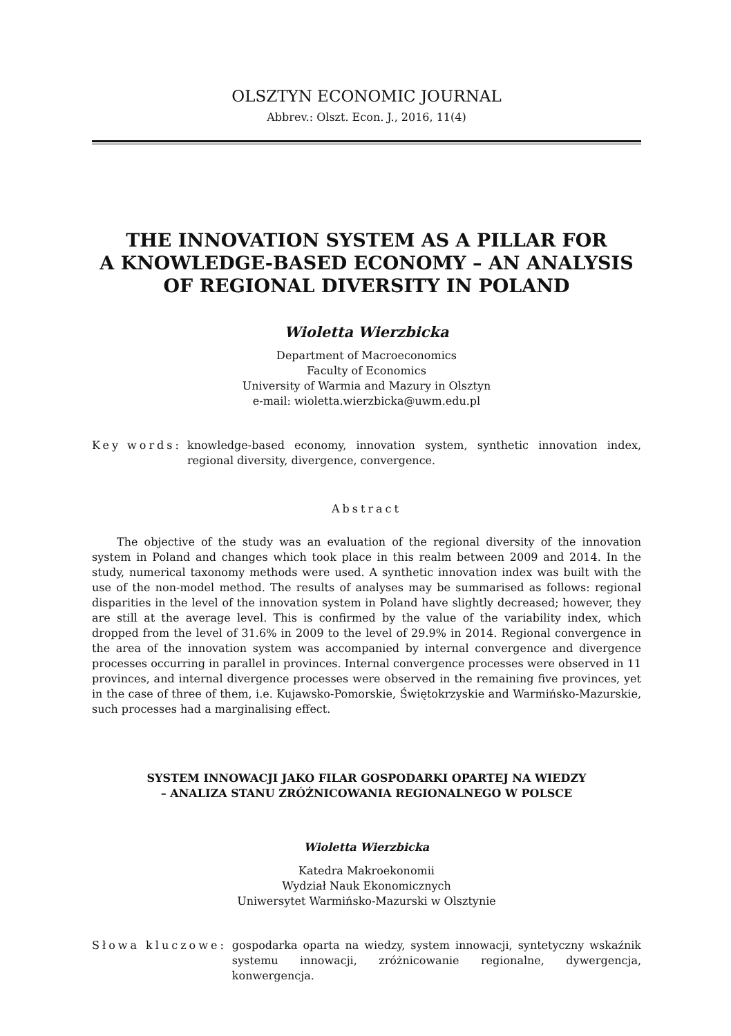OLSZTYN ECONOMIC JOURNAL
Abbrev.: Olszt. Econ. J., 2016, 11(4)
THE INNOVATION SYSTEM AS A PILLAR FOR
A KNOWLEDGE-BASED ECONOMY – AN ANALYSIS
OF REGIONAL DIVERSITY IN POLAND
Wioletta Wierzbicka
Department of Macroeconomics
Faculty of Economics
University of Warmia and Mazury in Olsztyn
e-mail: wioletta.wierzbicka@uwm.edu.pl
Key words: knowledge-based economy, innovation system, synthetic innovation index, regional diversity, divergence, convergence.
Abstract
The objective of the study was an evaluation of the regional diversity of the innovation system in Poland and changes which took place in this realm between 2009 and 2014. In the study, numerical taxonomy methods were used. A synthetic innovation index was built with the use of the non-model method. The results of analyses may be summarised as follows: regional disparities in the level of the innovation system in Poland have slightly decreased; however, they are still at the average level. This is confirmed by the value of the variability index, which dropped from the level of 31.6% in 2009 to the level of 29.9% in 2014. Regional convergence in the area of the innovation system was accompanied by internal convergence and divergence processes occurring in parallel in provinces. Internal convergence processes were observed in 11 provinces, and internal divergence processes were observed in the remaining five provinces, yet in the case of three of them, i.e. Kujawsko-Pomorskie, Świętokrzyskie and Warmińsko-Mazurskie, such processes had a marginalising effect.
SYSTEM INNOWACJI JAKO FILAR GOSPODARKI OPARTEJ NA WIEDZY
– ANALIZA STANU ZRÓŻNICOWANIA REGIONALNEGO W POLSCE
Wioletta Wierzbicka
Katedra Makroekonomii
Wydział Nauk Ekonomicznych
Uniwersytet Warmińsko-Mazurski w Olsztynie
Słowa kluczowe: gospodarka oparta na wiedzy, system innowacji, syntetyczny wskaźnik systemu innowacji, zróżnicowanie regionalne, dywergencja, konwergencja.